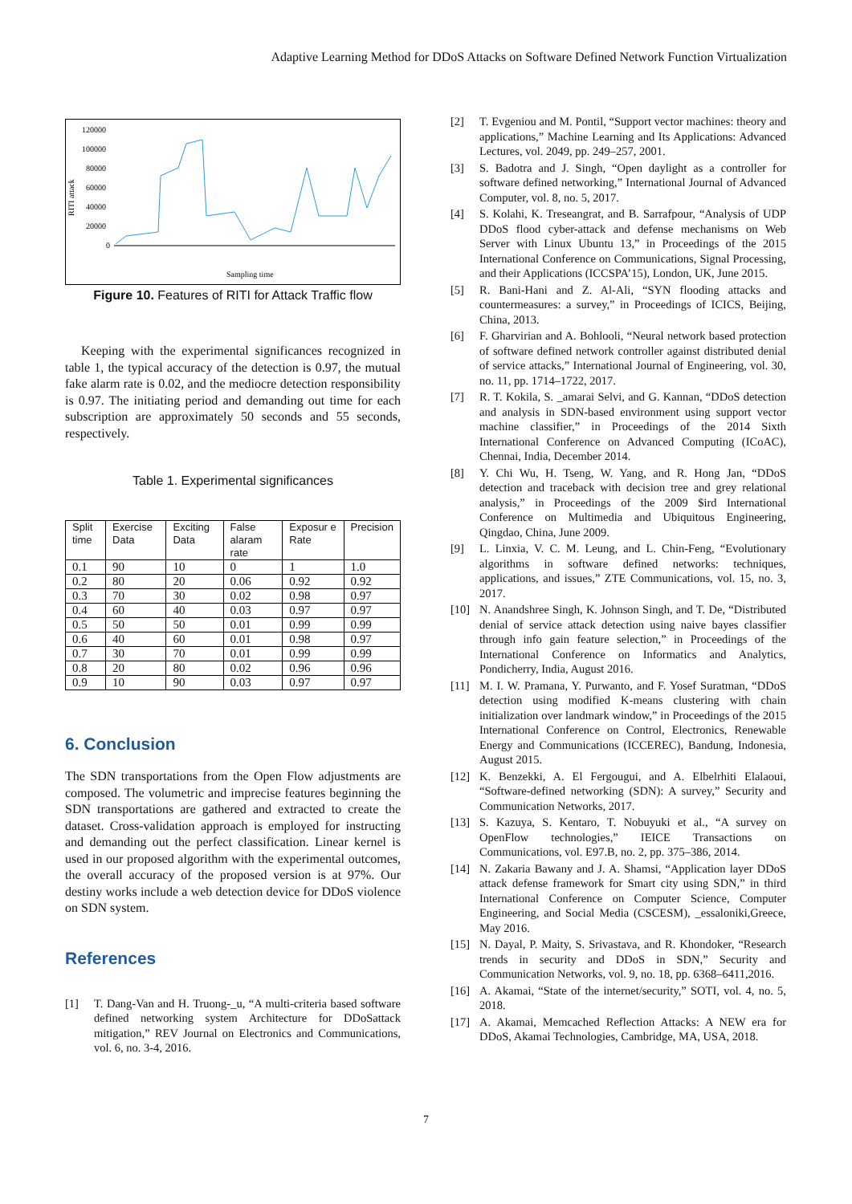Adaptive Learning Method for DDoS Attacks on Software Defined Network Function Virtualization
120000
100000
80000
60000
40000
20000
0
RITI attack
Sampling time
Figure 10. Features of RITI for Attack Traffic flow
Keeping with the experimental significances recognized in table 1, the typical accuracy of the detection is 0.97, the mutual fake alarm rate is 0.02, and the mediocre detection responsibility is 0.97. The initiating period and demanding out time for each subscription are approximately 50 seconds and 55 seconds, respectively.
Table 1. Experimental significances
| Split time | Exercise Data | Exciting Data | False alaram rate | Exposur e Rate | Precision |
| --- | --- | --- | --- | --- | --- |
| 0.1 | 90 | 10 | 0 | 1 | 1.0 |
| 0.2 | 80 | 20 | 0.06 | 0.92 | 0.92 |
| 0.3 | 70 | 30 | 0.02 | 0.98 | 0.97 |
| 0.4 | 60 | 40 | 0.03 | 0.97 | 0.97 |
| 0.5 | 50 | 50 | 0.01 | 0.99 | 0.99 |
| 0.6 | 40 | 60 | 0.01 | 0.98 | 0.97 |
| 0.7 | 30 | 70 | 0.01 | 0.99 | 0.99 |
| 0.8 | 20 | 80 | 0.02 | 0.96 | 0.96 |
| 0.9 | 10 | 90 | 0.03 | 0.97 | 0.97 |
6. Conclusion
The SDN transportations from the Open Flow adjustments are composed. The volumetric and imprecise features beginning the SDN transportations are gathered and extracted to create the dataset. Cross-validation approach is employed for instructing and demanding out the perfect classification. Linear kernel is used in our proposed algorithm with the experimental outcomes, the overall accuracy of the proposed version is at 97%. Our destiny works include a web detection device for DDoS violence on SDN system.
References
[1] T. Dang-Van and H. Truong-_u, “A multi-criteria based software defined networking system Architecture for DDoSattack mitigation,” REV Journal on Electronics and Communications, vol. 6, no. 3-4, 2016.
[2] T. Evgeniou and M. Pontil, “Support vector machines: theory and applications,” Machine Learning and Its Applications: Advanced Lectures, vol. 2049, pp. 249–257, 2001.
[3] S. Badotra and J. Singh, “Open daylight as a controller for software defined networking,” International Journal of Advanced Computer, vol. 8, no. 5, 2017.
[4] S. Kolahi, K. Treseangrat, and B. Sarrafpour, “Analysis of UDP DDoS flood cyber-attack and defense mechanisms on Web Server with Linux Ubuntu 13,” in Proceedings of the 2015 International Conference on Communications, Signal Processing, and their Applications (ICCSPA’15), London, UK, June 2015.
[5] R. Bani-Hani and Z. Al-Ali, “SYN flooding attacks and countermeasures: a survey,” in Proceedings of ICICS, Beijing, China, 2013.
[6] F. Gharvirian and A. Bohlooli, “Neural network based protection of software defined network controller against distributed denial of service attacks,” International Journal of Engineering, vol. 30, no. 11, pp. 1714–1722, 2017.
[7] R. T. Kokila, S. _amarai Selvi, and G. Kannan, “DDoS detection and analysis in SDN-based environment using support vector machine classifier,” in Proceedings of the 2014 Sixth International Conference on Advanced Computing (ICoAC), Chennai, India, December 2014.
[8] Y. Chi Wu, H. Tseng, W. Yang, and R. Hong Jan, “DDoS detection and traceback with decision tree and grey relational analysis,” in Proceedings of the 2009 $ird International Conference on Multimedia and Ubiquitous Engineering, Qingdao, China, June 2009.
[9] L. Linxia, V. C. M. Leung, and L. Chin-Feng, “Evolutionary algorithms in software defined networks: techniques, applications, and issues,” ZTE Communications, vol. 15, no. 3, 2017.
[10] N. Anandshree Singh, K. Johnson Singh, and T. De, “Distributed denial of service attack detection using naive bayes classifier through info gain feature selection,” in Proceedings of the International Conference on Informatics and Analytics, Pondicherry, India, August 2016.
[11] M. I. W. Pramana, Y. Purwanto, and F. Yosef Suratman, “DDoS detection using modified K-means clustering with chain initialization over landmark window,” in Proceedings of the 2015 International Conference on Control, Electronics, Renewable Energy and Communications (ICCEREC), Bandung, Indonesia, August 2015.
[12] K. Benzekki, A. El Fergougui, and A. Elbelrhiti Elalaoui, “Software-defined networking (SDN): A survey,” Security and Communication Networks, 2017.
[13] S. Kazuya, S. Kentaro, T. Nobuyuki et al., “A survey on OpenFlow technologies,” IEICE Transactions on Communications, vol. E97.B, no. 2, pp. 375–386, 2014.
[14] N. Zakaria Bawany and J. A. Shamsi, “Application layer DDoS attack defense framework for Smart city using SDN,” in third International Conference on Computer Science, Computer Engineering, and Social Media (CSCESM), _essaloniki,Greece, May 2016.
[15] N. Dayal, P. Maity, S. Srivastava, and R. Khondoker, “Research trends in security and DDoS in SDN,” Security and Communication Networks, vol. 9, no. 18, pp. 6368–6411,2016.
[16] A. Akamai, “State of the internet/security,” SOTI, vol. 4, no. 5, 2018.
[17] A. Akamai, Memcached Reflection Attacks: A NEW era for DDoS, Akamai Technologies, Cambridge, MA, USA, 2018.
7